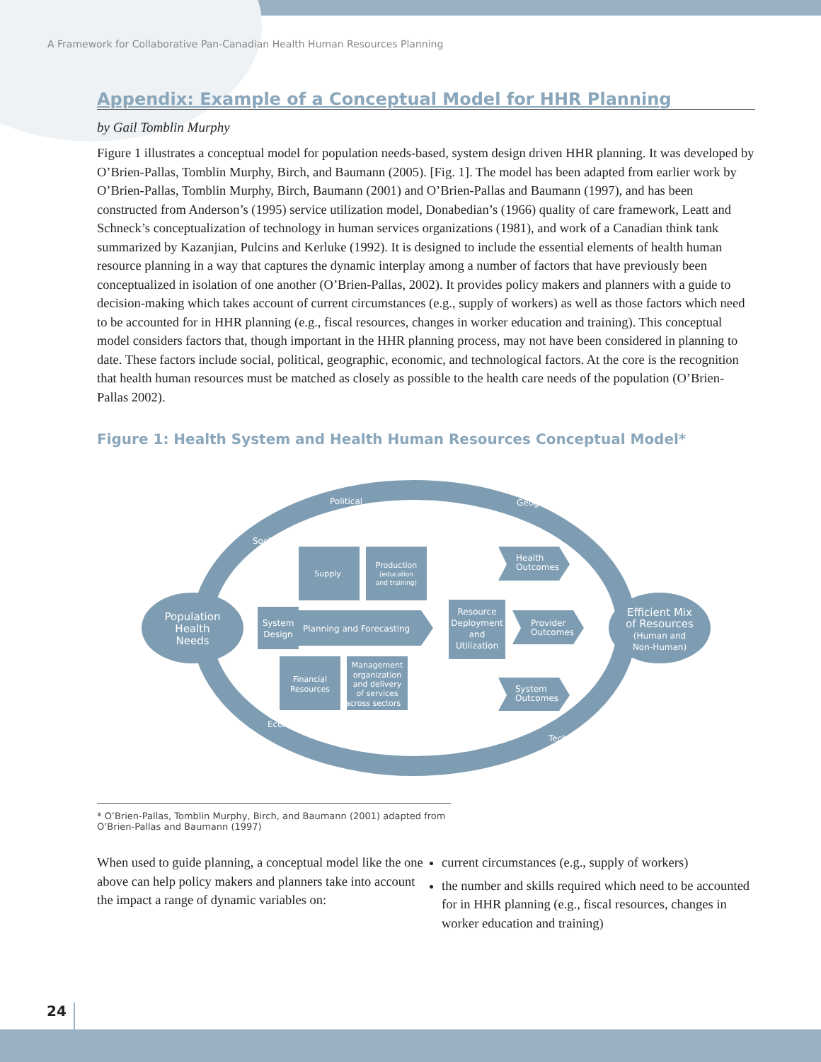A Framework for Collaborative Pan-Canadian Health Human Resources Planning
Appendix: Example of a Conceptual Model for HHR Planning
by Gail Tomblin Murphy
Figure 1 illustrates a conceptual model for population needs-based, system design driven HHR planning. It was developed by O’Brien-Pallas, Tomblin Murphy, Birch, and Baumann (2005). [Fig. 1]. The model has been adapted from earlier work by O’Brien-Pallas, Tomblin Murphy, Birch, Baumann (2001) and O’Brien-Pallas and Baumann (1997), and has been constructed from Anderson’s (1995) service utilization model, Donabedian’s (1966) quality of care framework, Leatt and Schneck’s conceptualization of technology in human services organizations (1981), and work of a Canadian think tank summarized by Kazanjian, Pulcins and Kerluke (1992). It is designed to include the essential elements of health human resource planning in a way that captures the dynamic interplay among a number of factors that have previously been conceptualized in isolation of one another (O’Brien-Pallas, 2002). It provides policy makers and planners with a guide to decision-making which takes account of current circumstances (e.g., supply of workers) as well as those factors which need to be accounted for in HHR planning (e.g., fiscal resources, changes in worker education and training). This conceptual model considers factors that, though important in the HHR planning process, may not have been considered in planning to date. These factors include social, political, geographic, economic, and technological factors. At the core is the recognition that health human resources must be matched as closely as possible to the health care needs of the population (O’Brien-Pallas 2002).
Figure 1: Health System and Health Human Resources Conceptual Model*
Population
Health
Needs
Efficient Mix
of Resources
(Human and
Non-Human)
Supply
Production
(education
and training)
System
Design
Planning and Forecasting
Financial
Resources
Management
organization
and delivery
of services
across sectors
Resource
Deployment
and
Utilization
Health
Outcomes
Provider
Outcomes
System
Outcomes
Political
Geographical
Social
Economic
Technological
* O’Brien-Pallas, Tomblin Murphy, Birch, and Baumann (2001) adapted from O’Brien-Pallas and Baumann (1997)
When used to guide planning, a conceptual model like the one above can help policy makers and planners take into account the impact a range of dynamic variables on:
current circumstances (e.g., supply of workers)
the number and skills required which need to be accounted for in HHR planning (e.g., fiscal resources, changes in worker education and training)
24